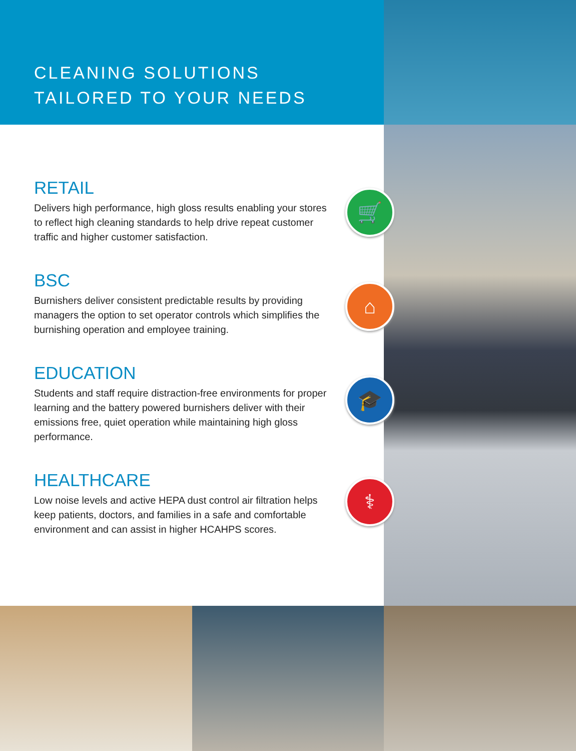🛒
⌂
🎓
⚕
CLEANING SOLUTIONS
TAILORED TO YOUR NEEDS
RETAIL
Delivers high performance, high gloss results enabling your stores to reflect high cleaning standards to help drive repeat customer traffic and higher customer satisfaction.
BSC
Burnishers deliver consistent predictable results by providing managers the option to set operator controls which simplifies the burnishing operation and employee training.
EDUCATION
Students and staff require distraction-free environments for proper learning and the battery powered burnishers deliver with their emissions free, quiet operation while maintaining high gloss performance.
HEALTHCARE
Low noise levels and active HEPA dust control air filtration helps keep patients, doctors, and families in a safe and comfortable environment and can assist in higher HCAHPS scores.